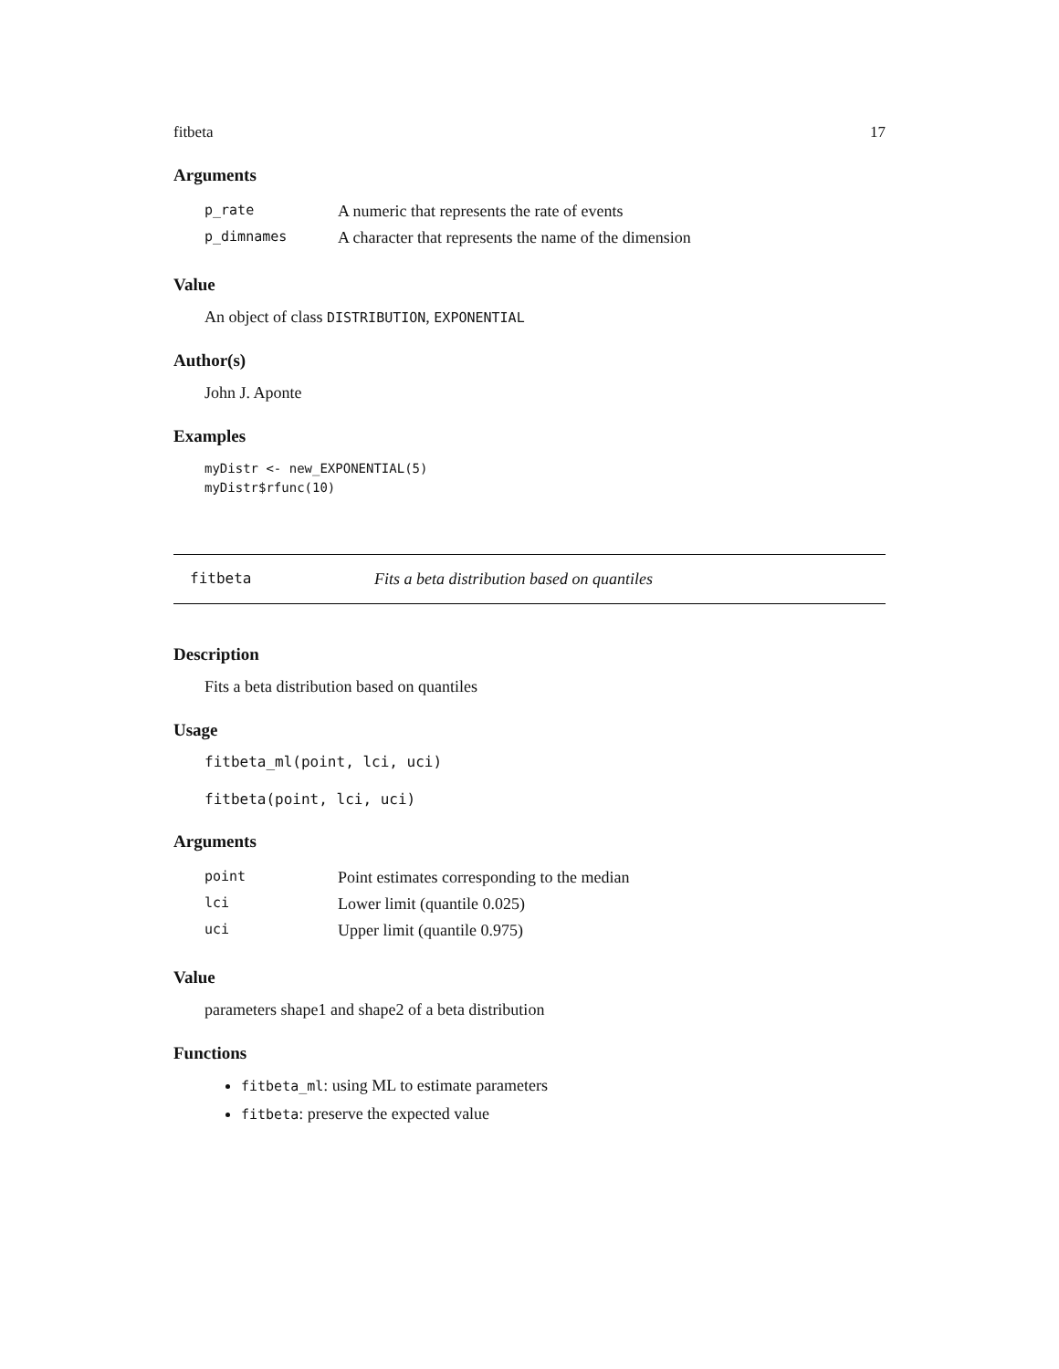fitbeta 17
Arguments
| p_rate | A numeric that represents the rate of events |
| p_dimnames | A character that represents the name of the dimension |
Value
An object of class DISTRIBUTION, EXPONENTIAL
Author(s)
John J. Aponte
Examples
myDistr <- new_EXPONENTIAL(5)
myDistr$rfunc(10)
fitbeta Fits a beta distribution based on quantiles
Description
Fits a beta distribution based on quantiles
Usage
fitbeta_ml(point, lci, uci)
fitbeta(point, lci, uci)
Arguments
| point | Point estimates corresponding to the median |
| lci | Lower limit (quantile 0.025) |
| uci | Upper limit (quantile 0.975) |
Value
parameters shape1 and shape2 of a beta distribution
Functions
fitbeta_ml: using ML to estimate parameters
fitbeta: preserve the expected value